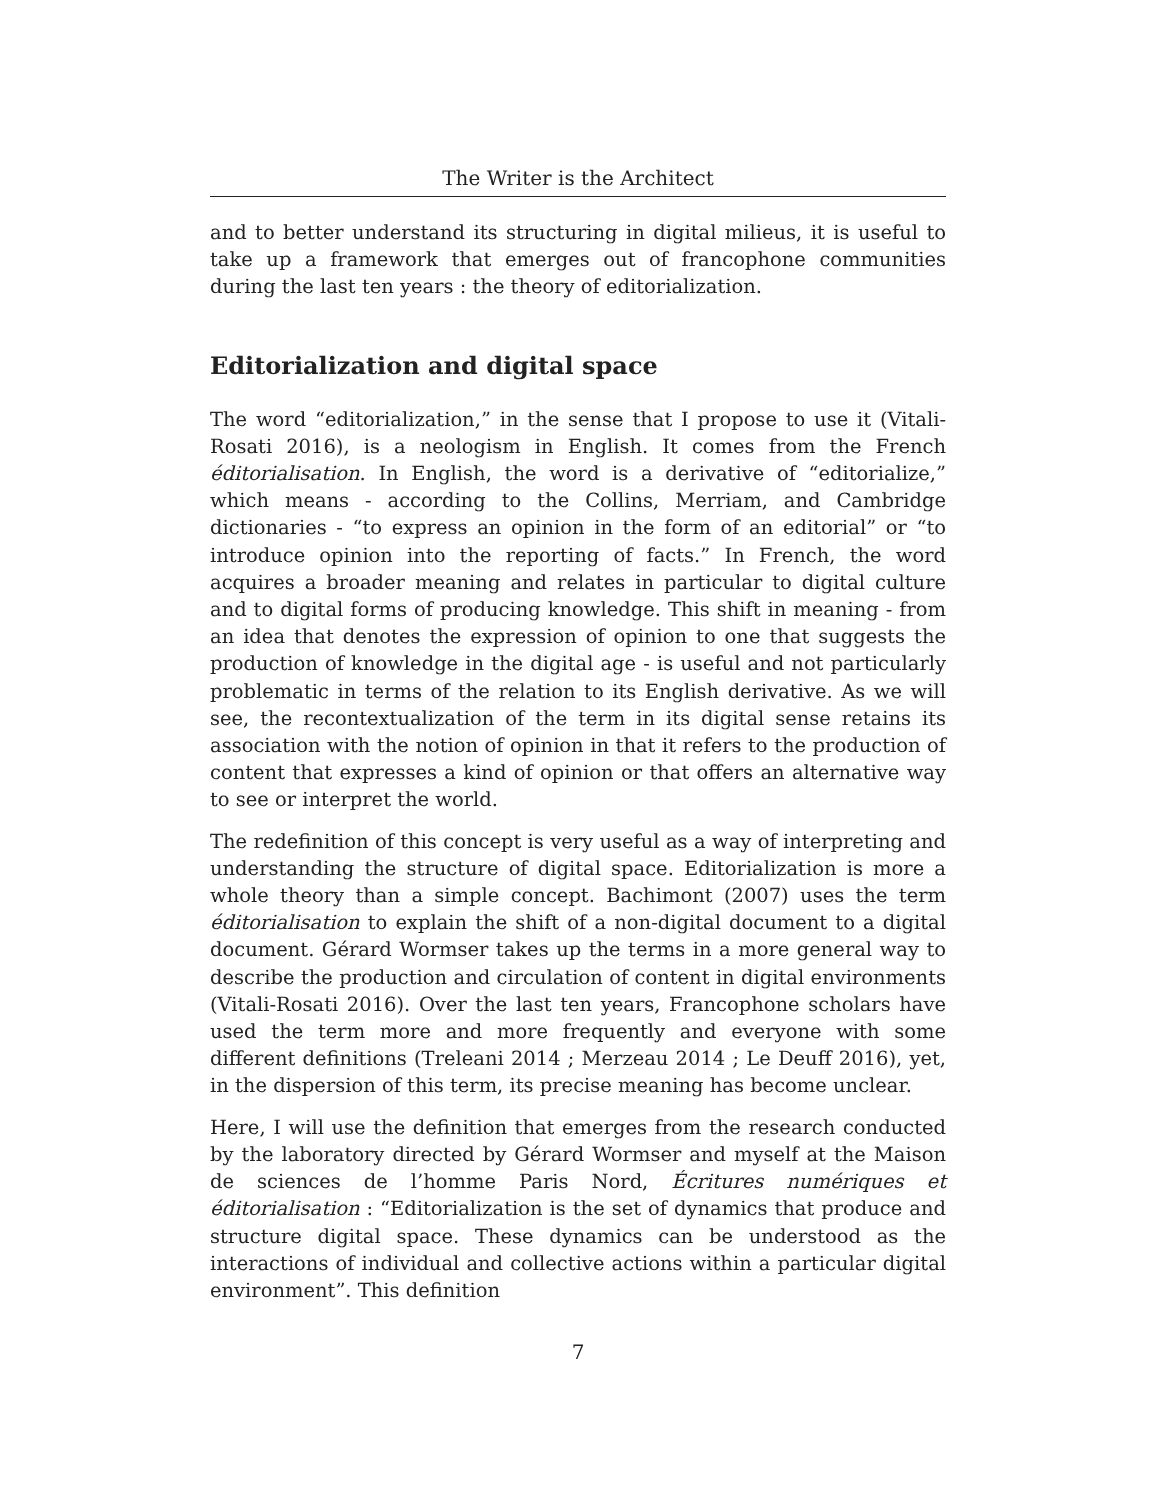The Writer is the Architect
and to better understand its structuring in digital milieus, it is useful to take up a framework that emerges out of francophone communities during the last ten years : the theory of editorialization.
Editorialization and digital space
The word “editorialization,” in the sense that I propose to use it (Vitali-Rosati 2016), is a neologism in English. It comes from the French éditorialisation. In English, the word is a derivative of “editorialize,” which means - according to the Collins, Merriam, and Cambridge dictionaries - “to express an opinion in the form of an editorial” or “to introduce opinion into the reporting of facts.” In French, the word acquires a broader meaning and relates in particular to digital culture and to digital forms of producing knowledge. This shift in meaning - from an idea that denotes the expression of opinion to one that suggests the production of knowledge in the digital age - is useful and not particularly problematic in terms of the relation to its English derivative. As we will see, the recontextualization of the term in its digital sense retains its association with the notion of opinion in that it refers to the production of content that expresses a kind of opinion or that offers an alternative way to see or interpret the world.
The redefinition of this concept is very useful as a way of interpreting and understanding the structure of digital space. Editorialization is more a whole theory than a simple concept. Bachimont (2007) uses the term éditorialisation to explain the shift of a non-digital document to a digital document. Gérard Wormser takes up the terms in a more general way to describe the production and circulation of content in digital environments (Vitali-Rosati 2016). Over the last ten years, Francophone scholars have used the term more and more frequently and everyone with some different definitions (Treleani 2014 ; Merzeau 2014 ; Le Deuff 2016), yet, in the dispersion of this term, its precise meaning has become unclear.
Here, I will use the definition that emerges from the research conducted by the laboratory directed by Gérard Wormser and myself at the Maison de sciences de l’homme Paris Nord, Écritures numériques et éditorialisation : “Editorialization is the set of dynamics that produce and structure digital space. These dynamics can be understood as the interactions of individual and collective actions within a particular digital environment”. This definition
7